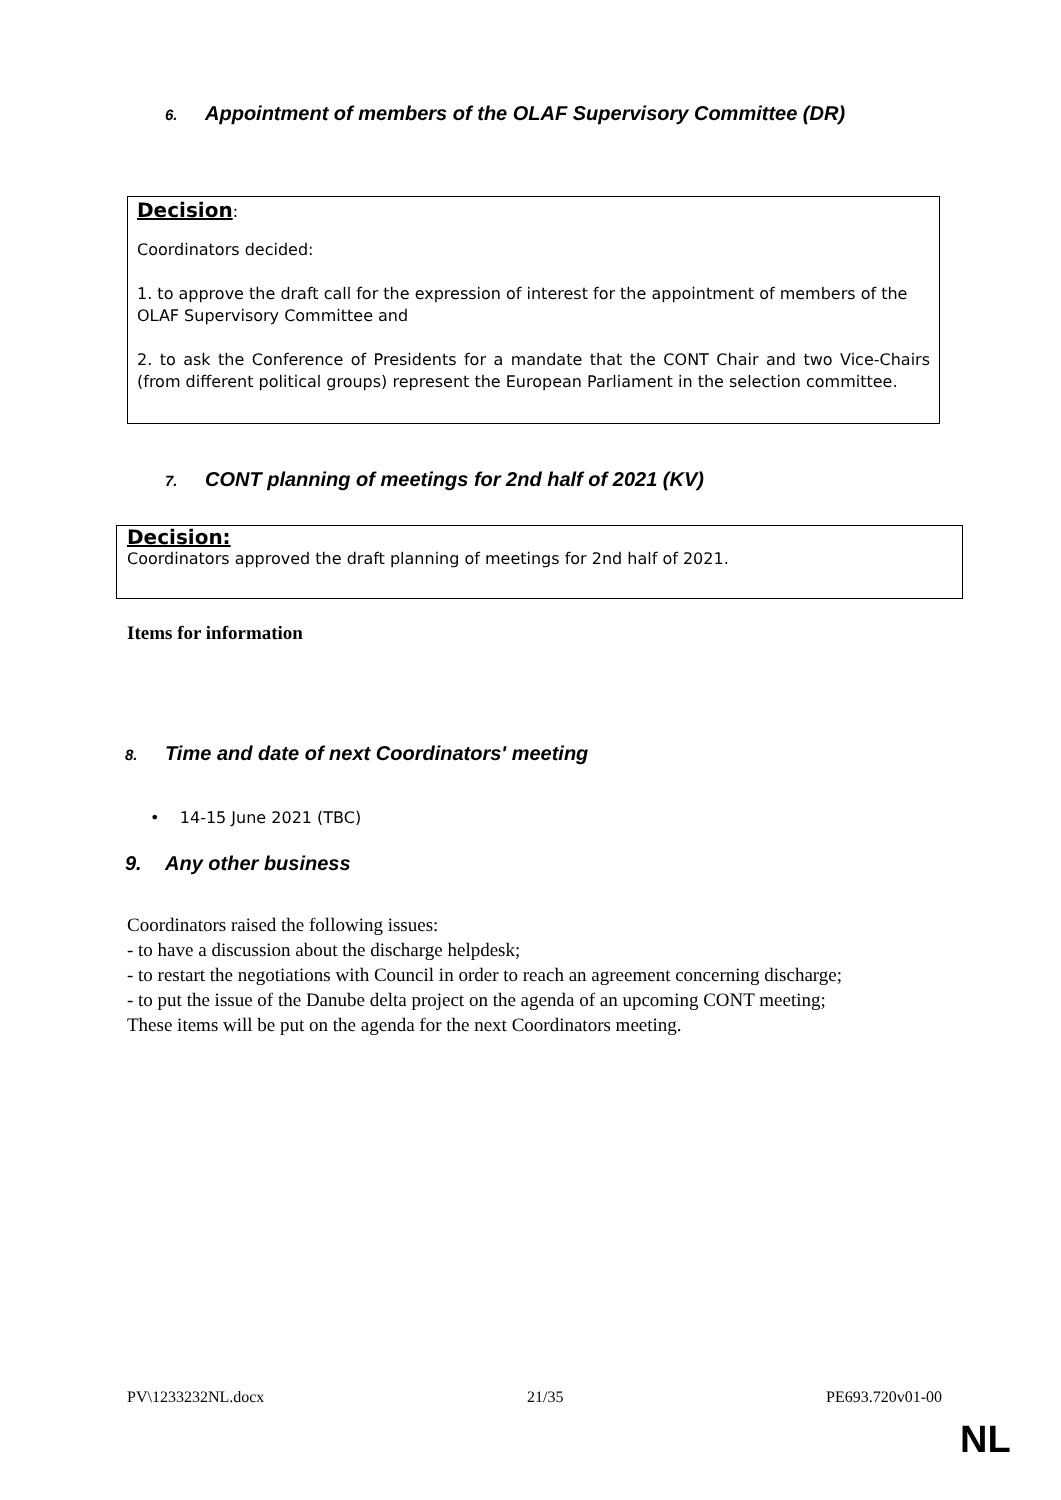6. Appointment of members of the OLAF Supervisory Committee (DR)
Decision:
Coordinators decided:
1. to approve the draft call for the expression of interest for the appointment of members of the OLAF Supervisory Committee and
2. to ask the Conference of Presidents for a mandate that the CONT Chair and two Vice-Chairs (from different political groups) represent the European Parliament in the selection committee.
7. CONT planning of meetings for 2nd half of 2021 (KV)
Decision:
Coordinators approved the draft planning of meetings for 2nd half of 2021.
Items for information
8. Time and date of next Coordinators' meeting
• 14-15 June 2021 (TBC)
9. Any other business
Coordinators raised the following issues:
- to have a discussion about the discharge helpdesk;
- to restart the negotiations with Council in order to reach an agreement concerning discharge;
- to put the issue of the Danube delta project on the agenda of an upcoming CONT meeting;
These items will be put on the agenda for the next Coordinators meeting.
PV\1233232NL.docx 21/35 PE693.720v01-00
NL